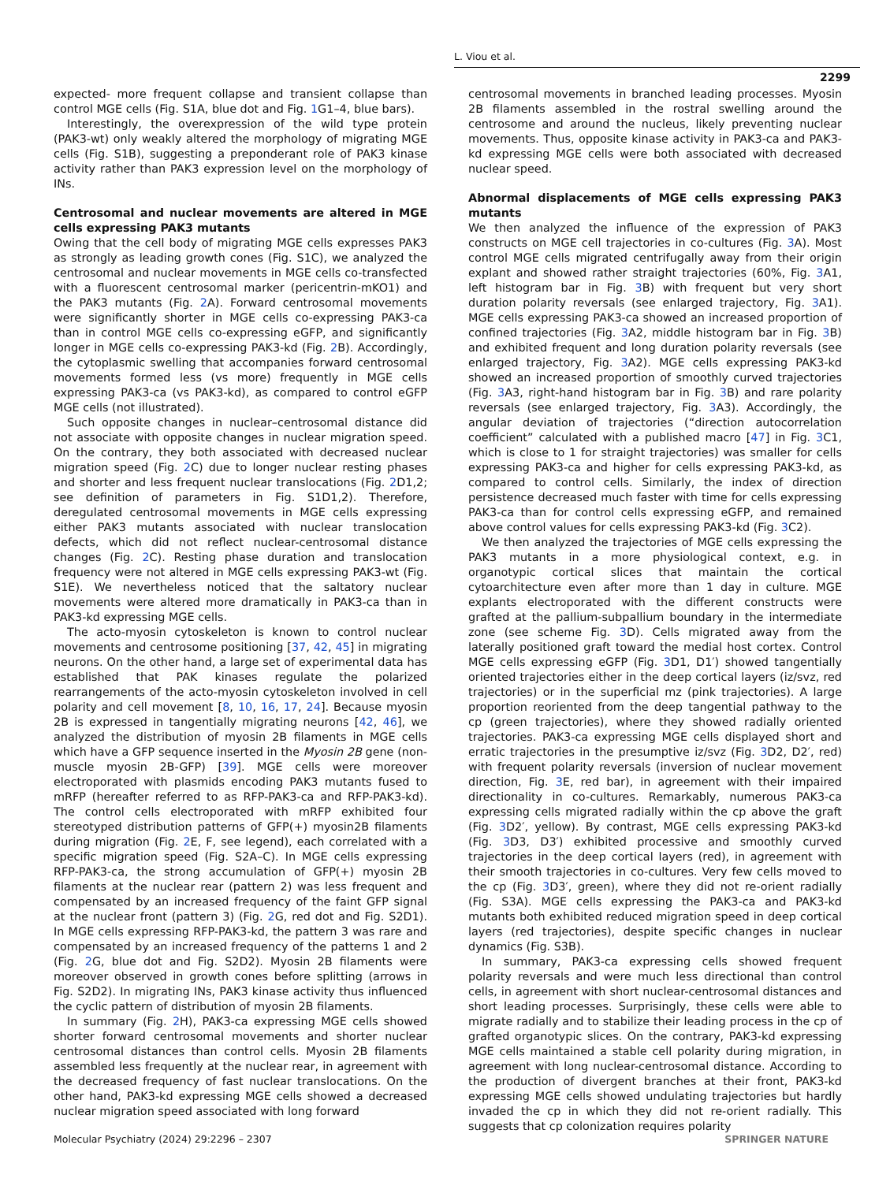L. Viou et al.
2299
expected- more frequent collapse and transient collapse than control MGE cells (Fig. S1A, blue dot and Fig. 1 G1–4, blue bars).
Interestingly, the overexpression of the wild type protein (PAK3-wt) only weakly altered the morphology of migrating MGE cells (Fig. S1B), suggesting a preponderant role of PAK3 kinase activity rather than PAK3 expression level on the morphology of INs.
Centrosomal and nuclear movements are altered in MGE cells expressing PAK3 mutants
Owing that the cell body of migrating MGE cells expresses PAK3 as strongly as leading growth cones (Fig. S1C), we analyzed the centrosomal and nuclear movements in MGE cells co-transfected with a fluorescent centrosomal marker (pericentrin-mKO1) and the PAK3 mutants (Fig. 2 A). Forward centrosomal movements were significantly shorter in MGE cells co-expressing PAK3-ca than in control MGE cells co-expressing eGFP, and significantly longer in MGE cells co-expressing PAK3-kd (Fig. 2 B). Accordingly, the cytoplasmic swelling that accompanies forward centrosomal movements formed less (vs more) frequently in MGE cells expressing PAK3-ca (vs PAK3-kd), as compared to control eGFP MGE cells (not illustrated).
Such opposite changes in nuclear–centrosomal distance did not associate with opposite changes in nuclear migration speed. On the contrary, they both associated with decreased nuclear migration speed (Fig. 2 C) due to longer nuclear resting phases and shorter and less frequent nuclear translocations (Fig. 2 D1,2; see definition of parameters in Fig. S1D1,2). Therefore, deregulated centrosomal movements in MGE cells expressing either PAK3 mutants associated with nuclear translocation defects, which did not reflect nuclear-centrosomal distance changes (Fig. 2 C). Resting phase duration and translocation frequency were not altered in MGE cells expressing PAK3-wt (Fig. S1E). We nevertheless noticed that the saltatory nuclear movements were altered more dramatically in PAK3-ca than in PAK3-kd expressing MGE cells.
The acto-myosin cytoskeleton is known to control nuclear movements and centrosome positioning [37, 42, 45] in migrating neurons. On the other hand, a large set of experimental data has established that PAK kinases regulate the polarized rearrangements of the acto-myosin cytoskeleton involved in cell polarity and cell movement [8, 10, 16, 17, 24]. Because myosin 2B is expressed in tangentially migrating neurons [42, 46], we analyzed the distribution of myosin 2B filaments in MGE cells which have a GFP sequence inserted in the Myosin 2B gene (non-muscle myosin 2B-GFP) [39]. MGE cells were moreover electroporated with plasmids encoding PAK3 mutants fused to mRFP (hereafter referred to as RFP-PAK3-ca and RFP-PAK3-kd). The control cells electroporated with mRFP exhibited four stereotyped distribution patterns of GFP(+) myosin2B filaments during migration (Fig. 2 E, F, see legend), each correlated with a specific migration speed (Fig. S2A–C). In MGE cells expressing RFP-PAK3-ca, the strong accumulation of GFP(+) myosin 2B filaments at the nuclear rear (pattern 2) was less frequent and compensated by an increased frequency of the faint GFP signal at the nuclear front (pattern 3) (Fig. 2 G, red dot and Fig. S2D1). In MGE cells expressing RFP-PAK3-kd, the pattern 3 was rare and compensated by an increased frequency of the patterns 1 and 2 (Fig. 2 G, blue dot and Fig. S2D2). Myosin 2B filaments were moreover observed in growth cones before splitting (arrows in Fig. S2D2). In migrating INs, PAK3 kinase activity thus influenced the cyclic pattern of distribution of myosin 2B filaments.
In summary (Fig. 2 H), PAK3-ca expressing MGE cells showed shorter forward centrosomal movements and shorter nuclear centrosomal distances than control cells. Myosin 2B filaments assembled less frequently at the nuclear rear, in agreement with the decreased frequency of fast nuclear translocations. On the other hand, PAK3-kd expressing MGE cells showed a decreased nuclear migration speed associated with long forward
centrosomal movements in branched leading processes. Myosin 2B filaments assembled in the rostral swelling around the centrosome and around the nucleus, likely preventing nuclear movements. Thus, opposite kinase activity in PAK3-ca and PAK3-kd expressing MGE cells were both associated with decreased nuclear speed.
Abnormal displacements of MGE cells expressing PAK3 mutants
We then analyzed the influence of the expression of PAK3 constructs on MGE cell trajectories in co-cultures (Fig. 3 A). Most control MGE cells migrated centrifugally away from their origin explant and showed rather straight trajectories (60%, Fig. 3 A1, left histogram bar in Fig. 3 B) with frequent but very short duration polarity reversals (see enlarged trajectory, Fig. 3 A1). MGE cells expressing PAK3-ca showed an increased proportion of confined trajectories (Fig. 3 A2, middle histogram bar in Fig. 3 B) and exhibited frequent and long duration polarity reversals (see enlarged trajectory, Fig. 3 A2). MGE cells expressing PAK3-kd showed an increased proportion of smoothly curved trajectories (Fig. 3 A3, right-hand histogram bar in Fig. 3 B) and rare polarity reversals (see enlarged trajectory, Fig. 3 A3). Accordingly, the angular deviation of trajectories (“direction autocorrelation coefficient” calculated with a published macro [47] in Fig. 3 C1, which is close to 1 for straight trajectories) was smaller for cells expressing PAK3-ca and higher for cells expressing PAK3-kd, as compared to control cells. Similarly, the index of direction persistence decreased much faster with time for cells expressing PAK3-ca than for control cells expressing eGFP, and remained above control values for cells expressing PAK3-kd (Fig. 3 C2).
We then analyzed the trajectories of MGE cells expressing the PAK3 mutants in a more physiological context, e.g. in organotypic cortical slices that maintain the cortical cytoarchitecture even after more than 1 day in culture. MGE explants electroporated with the different constructs were grafted at the pallium-subpallium boundary in the intermediate zone (see scheme Fig. 3 D). Cells migrated away from the laterally positioned graft toward the medial host cortex. Control MGE cells expressing eGFP (Fig. 3 D1, D1′) showed tangentially oriented trajectories either in the deep cortical layers (iz/svz, red trajectories) or in the superficial mz (pink trajectories). A large proportion reoriented from the deep tangential pathway to the cp (green trajectories), where they showed radially oriented trajectories. PAK3-ca expressing MGE cells displayed short and erratic trajectories in the presumptive iz/svz (Fig. 3 D2, D2′, red) with frequent polarity reversals (inversion of nuclear movement direction, Fig. 3 E, red bar), in agreement with their impaired directionality in co-cultures. Remarkably, numerous PAK3-ca expressing cells migrated radially within the cp above the graft (Fig. 3 D2′, yellow). By contrast, MGE cells expressing PAK3-kd (Fig. 3 D3, D3′) exhibited processive and smoothly curved trajectories in the deep cortical layers (red), in agreement with their smooth trajectories in co-cultures. Very few cells moved to the cp (Fig. 3 D3′, green), where they did not re-orient radially (Fig. S3A). MGE cells expressing the PAK3-ca and PAK3-kd mutants both exhibited reduced migration speed in deep cortical layers (red trajectories), despite specific changes in nuclear dynamics (Fig. S3B).
In summary, PAK3-ca expressing cells showed frequent polarity reversals and were much less directional than control cells, in agreement with short nuclear-centrosomal distances and short leading processes. Surprisingly, these cells were able to migrate radially and to stabilize their leading process in the cp of grafted organotypic slices. On the contrary, PAK3-kd expressing MGE cells maintained a stable cell polarity during migration, in agreement with long nuclear-centrosomal distance. According to the production of divergent branches at their front, PAK3-kd expressing MGE cells showed undulating trajectories but hardly invaded the cp in which they did not re-orient radially. This suggests that cp colonization requires polarity
Molecular Psychiatry (2024) 29:2296 – 2307 SPRINGER NATURE